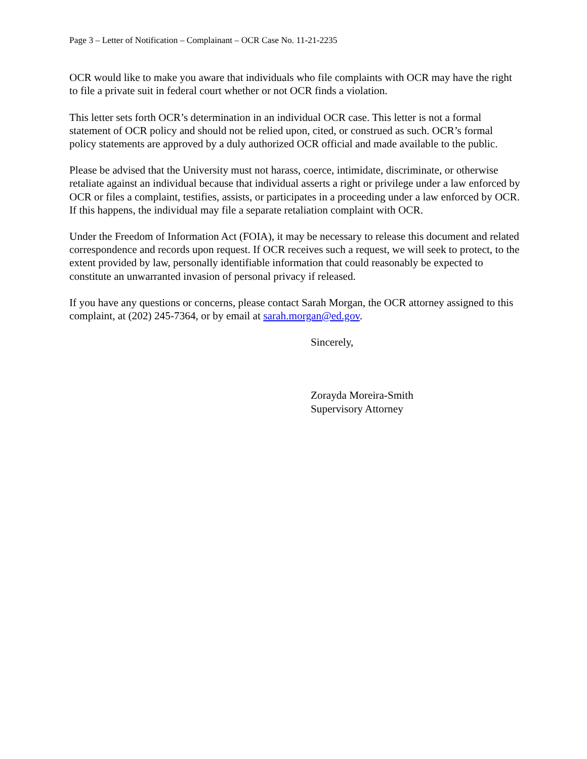Page 3 – Letter of Notification – Complainant – OCR Case No. 11-21-2235
OCR would like to make you aware that individuals who file complaints with OCR may have the right to file a private suit in federal court whether or not OCR finds a violation.
This letter sets forth OCR’s determination in an individual OCR case. This letter is not a formal statement of OCR policy and should not be relied upon, cited, or construed as such. OCR’s formal policy statements are approved by a duly authorized OCR official and made available to the public.
Please be advised that the University must not harass, coerce, intimidate, discriminate, or otherwise retaliate against an individual because that individual asserts a right or privilege under a law enforced by OCR or files a complaint, testifies, assists, or participates in a proceeding under a law enforced by OCR. If this happens, the individual may file a separate retaliation complaint with OCR.
Under the Freedom of Information Act (FOIA), it may be necessary to release this document and related correspondence and records upon request. If OCR receives such a request, we will seek to protect, to the extent provided by law, personally identifiable information that could reasonably be expected to constitute an unwarranted invasion of personal privacy if released.
If you have any questions or concerns, please contact Sarah Morgan, the OCR attorney assigned to this complaint, at (202) 245-7364, or by email at sarah.morgan@ed.gov.
Sincerely,
Zorayda Moreira-Smith
Supervisory Attorney